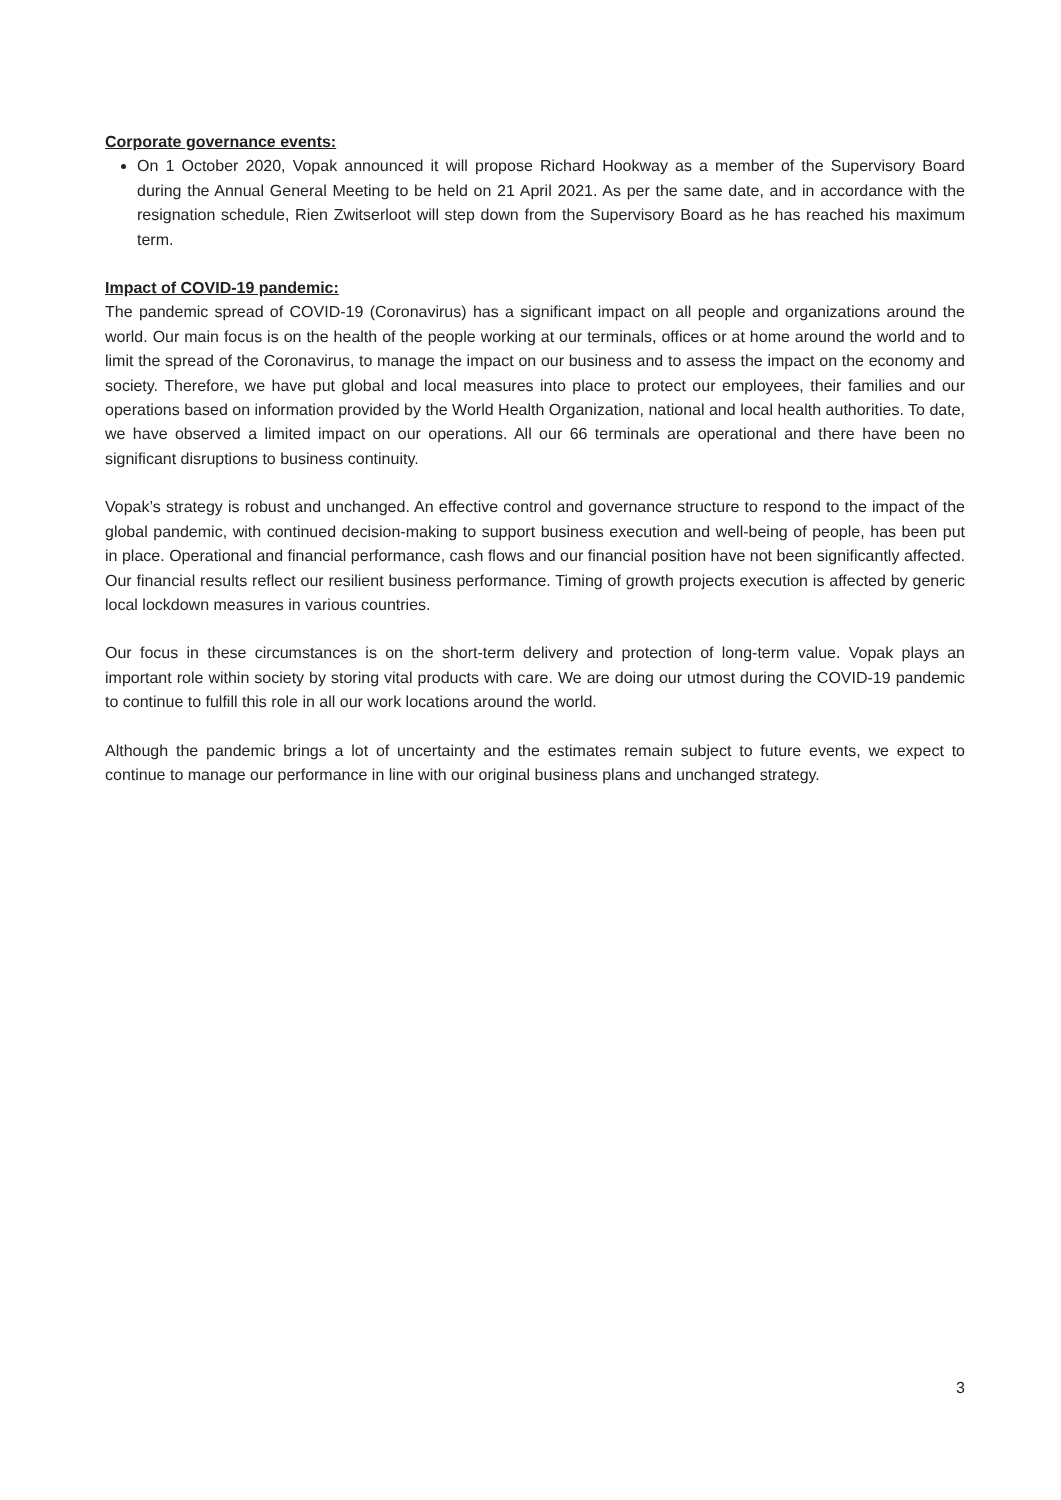Corporate governance events:
On 1 October 2020, Vopak announced it will propose Richard Hookway as a member of the Supervisory Board during the Annual General Meeting to be held on 21 April 2021. As per the same date, and in accordance with the resignation schedule, Rien Zwitserloot will step down from the Supervisory Board as he has reached his maximum term.
Impact of COVID-19 pandemic:
The pandemic spread of COVID-19 (Coronavirus) has a significant impact on all people and organizations around the world. Our main focus is on the health of the people working at our terminals, offices or at home around the world and to limit the spread of the Coronavirus, to manage the impact on our business and to assess the impact on the economy and society. Therefore, we have put global and local measures into place to protect our employees, their families and our operations based on information provided by the World Health Organization, national and local health authorities. To date, we have observed a limited impact on our operations. All our 66 terminals are operational and there have been no significant disruptions to business continuity.
Vopak’s strategy is robust and unchanged. An effective control and governance structure to respond to the impact of the global pandemic, with continued decision-making to support business execution and well-being of people, has been put in place. Operational and financial performance, cash flows and our financial position have not been significantly affected. Our financial results reflect our resilient business performance. Timing of growth projects execution is affected by generic local lockdown measures in various countries.
Our focus in these circumstances is on the short-term delivery and protection of long-term value. Vopak plays an important role within society by storing vital products with care. We are doing our utmost during the COVID-19 pandemic to continue to fulfill this role in all our work locations around the world.
Although the pandemic brings a lot of uncertainty and the estimates remain subject to future events, we expect to continue to manage our performance in line with our original business plans and unchanged strategy.
3